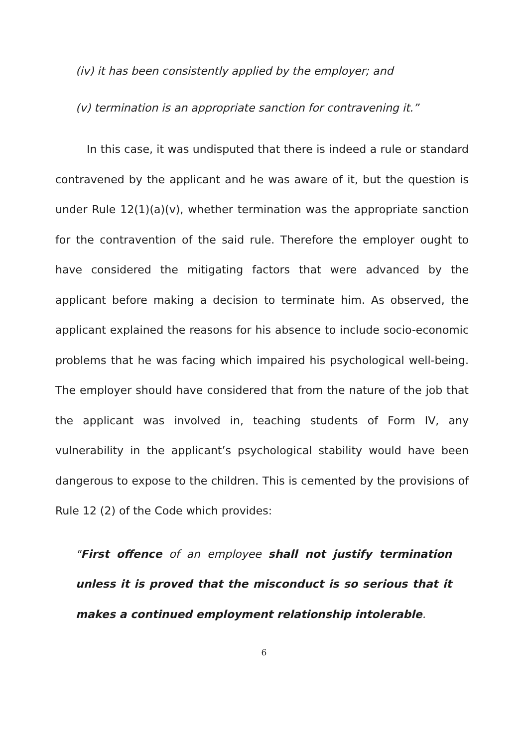(iv) it has been consistently applied by the employer; and
(v) termination is an appropriate sanction for contravening it.”
In this case, it was undisputed that there is indeed a rule or standard contravened by the applicant and he was aware of it, but the question is under Rule 12(1)(a)(v), whether termination was the appropriate sanction for the contravention of the said rule. Therefore the employer ought to have considered the mitigating factors that were advanced by the applicant before making a decision to terminate him. As observed, the applicant explained the reasons for his absence to include socio-economic problems that he was facing which impaired his psychological well-being. The employer should have considered that from the nature of the job that the applicant was involved in, teaching students of Form IV, any vulnerability in the applicant’s psychological stability would have been dangerous to expose to the children. This is cemented by the provisions of Rule 12 (2) of the Code which provides:
"First offence of an employee shall not justify termination unless it is proved that the misconduct is so serious that it makes a continued employment relationship intolerable.
6